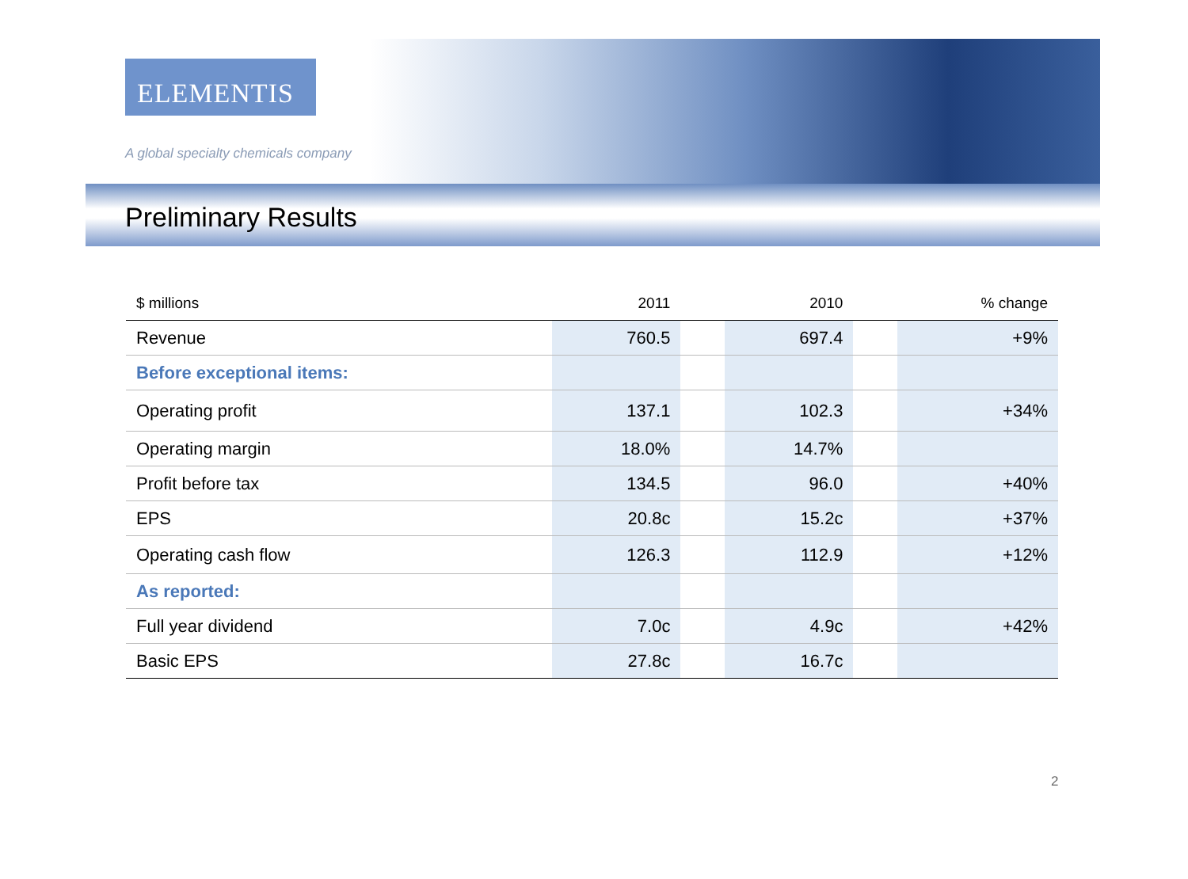ELEMENTIS
A global specialty chemicals company
Preliminary Results
| $ millions | 2011 | | 2010 | | % change |
| --- | --- | --- | --- | --- | --- |
| Revenue | 760.5 | | 697.4 | | +9% |
| Before exceptional items: | | | | | |
| Operating profit | 137.1 | | 102.3 | | +34% |
| Operating margin | 18.0% | | 14.7% | | |
| Profit before tax | 134.5 | | 96.0 | | +40% |
| EPS | 20.8c | | 15.2c | | +37% |
| Operating cash flow | 126.3 | | 112.9 | | +12% |
| As reported: | | | | | |
| Full year dividend | 7.0c | | 4.9c | | +42% |
| Basic EPS | 27.8c | | 16.7c | | |
2